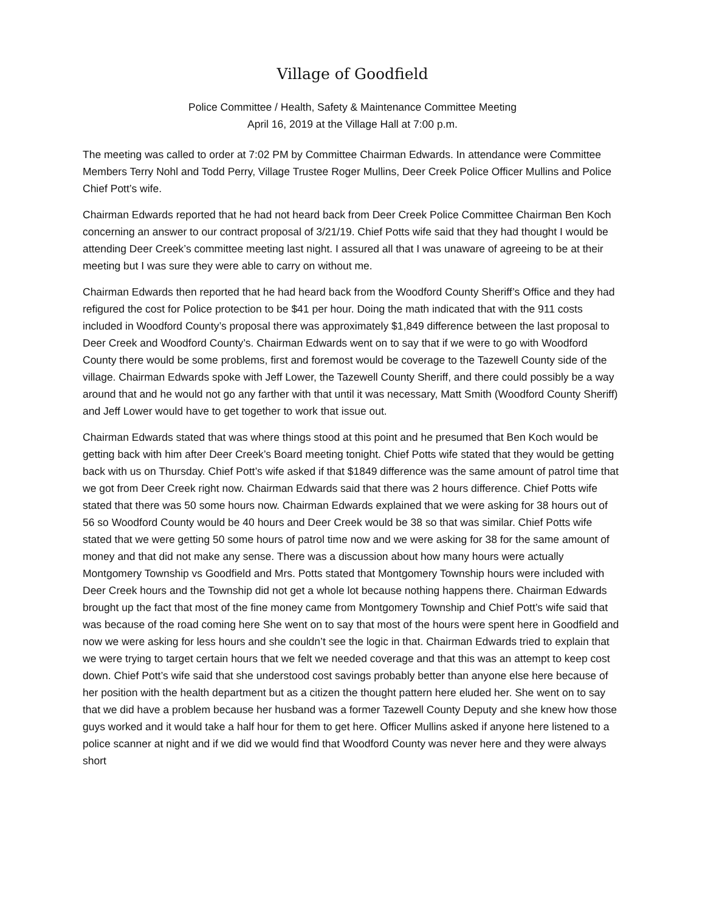Village of Goodfield
Police Committee / Health, Safety & Maintenance Committee Meeting
April 16, 2019 at the Village Hall at 7:00 p.m.
The meeting was called to order at 7:02 PM by Committee Chairman Edwards. In attendance were Committee Members Terry Nohl and Todd Perry, Village Trustee Roger Mullins, Deer Creek Police Officer Mullins and Police Chief Pott’s wife.
Chairman Edwards reported that he had not heard back from Deer Creek Police Committee Chairman Ben Koch concerning an answer to our contract proposal of 3/21/19. Chief Potts wife said that they had thought I would be attending Deer Creek’s committee meeting last night. I assured all that I was unaware of agreeing to be at their meeting but I was sure they were able to carry on without me.
Chairman Edwards then reported that he had heard back from the Woodford County Sheriff’s Office and they had refigured the cost for Police protection to be $41 per hour. Doing the math indicated that with the 911 costs included in Woodford County’s proposal there was approximately $1,849 difference between the last proposal to Deer Creek and Woodford County’s. Chairman Edwards went on to say that if we were to go with Woodford County there would be some problems, first and foremost would be coverage to the Tazewell County side of the village. Chairman Edwards spoke with Jeff Lower, the Tazewell County Sheriff, and there could possibly be a way around that and he would not go any farther with that until it was necessary, Matt Smith (Woodford County Sheriff) and Jeff Lower would have to get together to work that issue out.
Chairman Edwards stated that was where things stood at this point and he presumed that Ben Koch would be getting back with him after Deer Creek’s Board meeting tonight. Chief Potts wife stated that they would be getting back with us on Thursday. Chief Pott’s wife asked if that $1849 difference was the same amount of patrol time that we got from Deer Creek right now. Chairman Edwards said that there was 2 hours difference. Chief Potts wife stated that there was 50 some hours now. Chairman Edwards explained that we were asking for 38 hours out of 56 so Woodford County would be 40 hours and Deer Creek would be 38 so that was similar. Chief Potts wife stated that we were getting 50 some hours of patrol time now and we were asking for 38 for the same amount of money and that did not make any sense. There was a discussion about how many hours were actually Montgomery Township vs Goodfield and Mrs. Potts stated that Montgomery Township hours were included with Deer Creek hours and the Township did not get a whole lot because nothing happens there. Chairman Edwards brought up the fact that most of the fine money came from Montgomery Township and Chief Pott’s wife said that was because of the road coming here She went on to say that most of the hours were spent here in Goodfield and now we were asking for less hours and she couldn’t see the logic in that. Chairman Edwards tried to explain that we were trying to target certain hours that we felt we needed coverage and that this was an attempt to keep cost down. Chief Pott’s wife said that she understood cost savings probably better than anyone else here because of her position with the health department but as a citizen the thought pattern here eluded her. She went on to say that we did have a problem because her husband was a former Tazewell County Deputy and she knew how those guys worked and it would take a half hour for them to get here. Officer Mullins asked if anyone here listened to a police scanner at night and if we did we would find that Woodford County was never here and they were always short